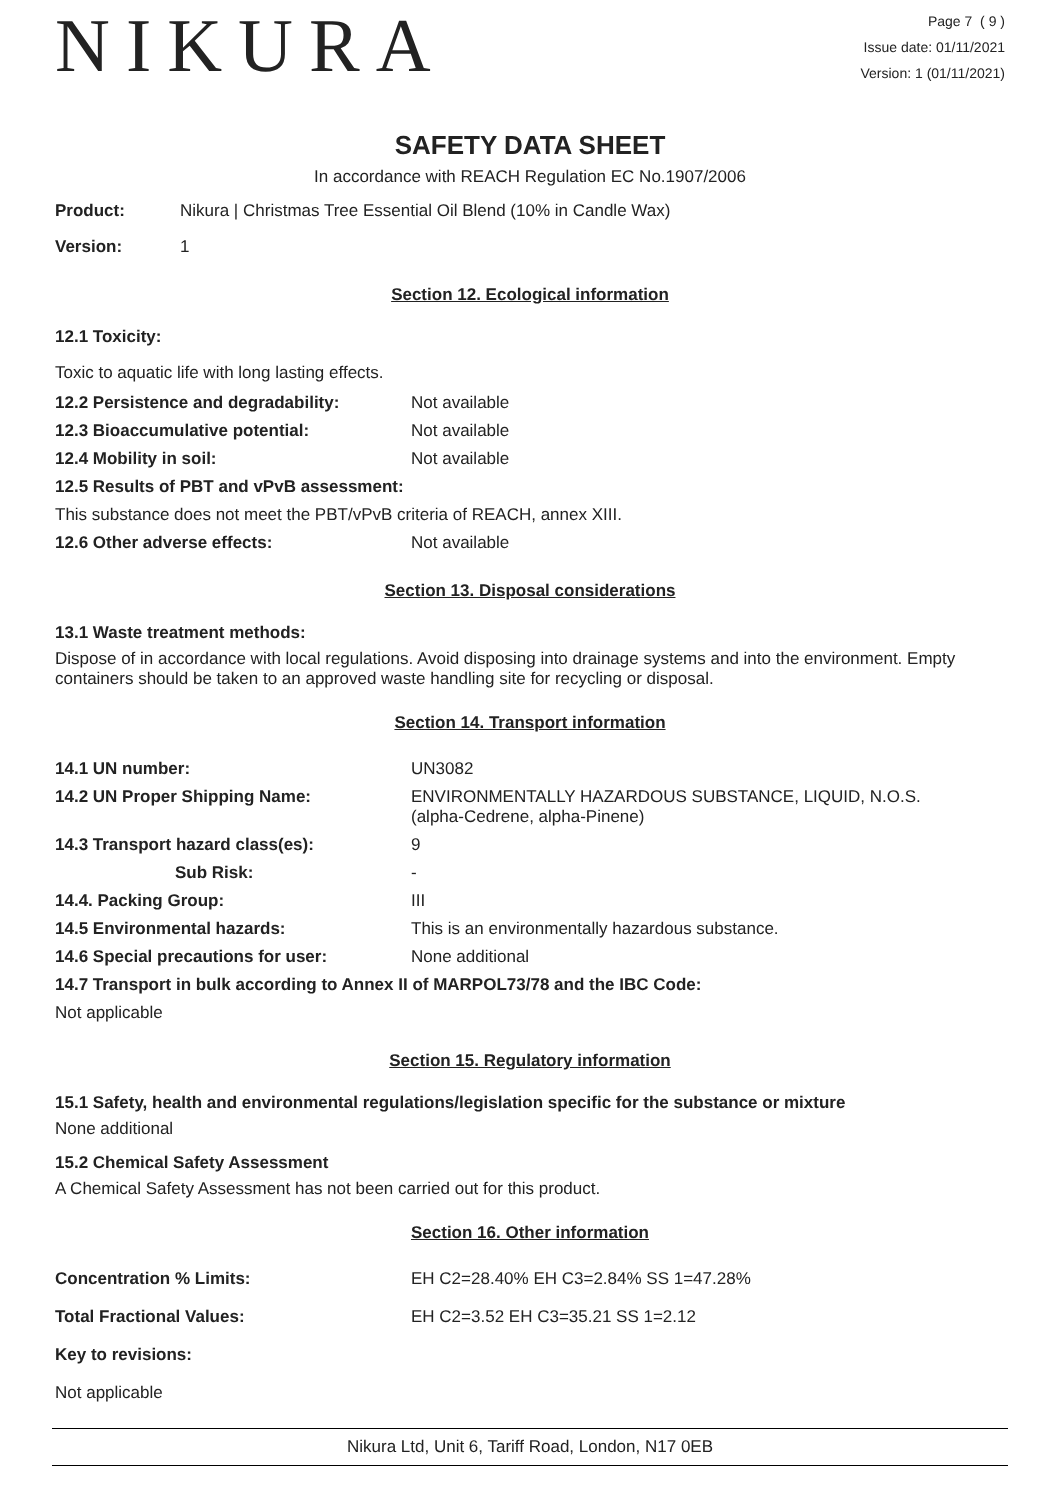NIKURA
Page 7 ( 9 )
Issue date: 01/11/2021
Version: 1 (01/11/2021)
SAFETY DATA SHEET
In accordance with REACH Regulation EC No.1907/2006
| Product: | Nikura / Christmas Tree Essential Oil Blend (10% in Candle Wax) |
| Version: | 1 |
Section 12. Ecological information
12.1 Toxicity:
Toxic to aquatic life with long lasting effects.
| 12.2 Persistence and degradability: | Not available |
| 12.3 Bioaccumulative potential: | Not available |
| 12.4 Mobility in soil: | Not available |
| 12.5 Results of PBT and vPvB assessment: | |
| This substance does not meet the PBT/vPvB criteria of REACH, annex XIII. | |
| 12.6 Other adverse effects: | Not available |
Section 13. Disposal considerations
13.1 Waste treatment methods:
Dispose of in accordance with local regulations. Avoid disposing into drainage systems and into the environment. Empty containers should be taken to an approved waste handling site for recycling or disposal.
Section 14. Transport information
| 14.1 UN number: | UN3082 |
| 14.2 UN Proper Shipping Name: | ENVIRONMENTALLY HAZARDOUS SUBSTANCE, LIQUID, N.O.S. (alpha-Cedrene, alpha-Pinene) |
| 14.3 Transport hazard class(es): | 9 |
| Sub Risk: | - |
| 14.4. Packing Group: | III |
| 14.5 Environmental hazards: | This is an environmentally hazardous substance. |
| 14.6 Special precautions for user: | None additional |
| 14.7 Transport in bulk according to Annex II of MARPOL73/78 and the IBC Code: | |
| Not applicable | |
Section 15. Regulatory information
15.1 Safety, health and environmental regulations/legislation specific for the substance or mixture
None additional
15.2 Chemical Safety Assessment
A Chemical Safety Assessment has not been carried out for this product.
Section 16. Other information
| Concentration % Limits: | EH C2=28.40% EH C3=2.84% SS 1=47.28% |
| Total Fractional Values: | EH C2=3.52 EH C3=35.21 SS 1=2.12 |
| Key to revisions: | |
| Not applicable | |
Nikura Ltd, Unit 6, Tariff Road, London, N17 0EB